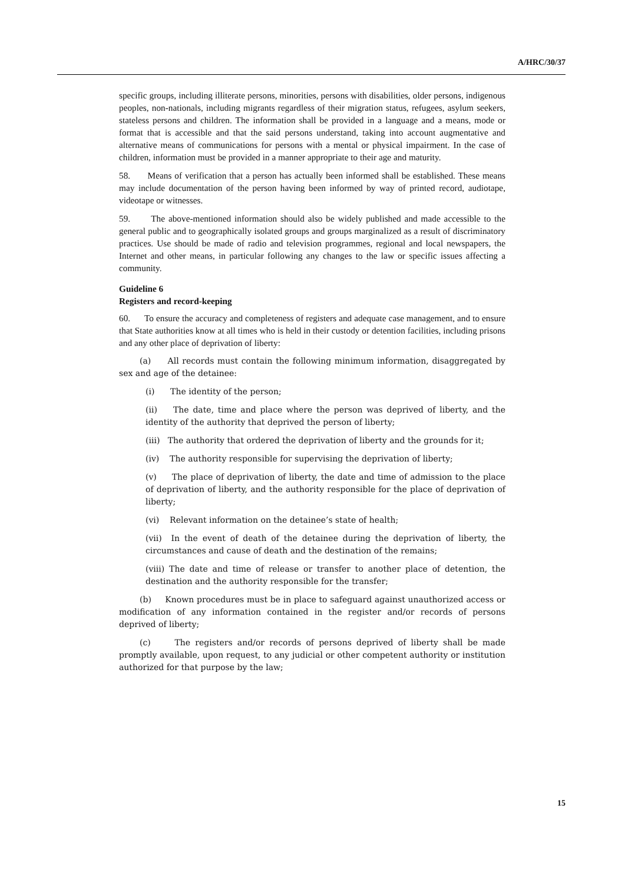A/HRC/30/37
specific groups, including illiterate persons, minorities, persons with disabilities, older persons, indigenous peoples, non-nationals, including migrants regardless of their migration status, refugees, asylum seekers, stateless persons and children. The information shall be provided in a language and a means, mode or format that is accessible and that the said persons understand, taking into account augmentative and alternative means of communications for persons with a mental or physical impairment. In the case of children, information must be provided in a manner appropriate to their age and maturity.
58. Means of verification that a person has actually been informed shall be established. These means may include documentation of the person having been informed by way of printed record, audiotape, videotape or witnesses.
59. The above-mentioned information should also be widely published and made accessible to the general public and to geographically isolated groups and groups marginalized as a result of discriminatory practices. Use should be made of radio and television programmes, regional and local newspapers, the Internet and other means, in particular following any changes to the law or specific issues affecting a community.
Guideline 6
Registers and record-keeping
60. To ensure the accuracy and completeness of registers and adequate case management, and to ensure that State authorities know at all times who is held in their custody or detention facilities, including prisons and any other place of deprivation of liberty:
(a) All records must contain the following minimum information, disaggregated by sex and age of the detainee:
(i) The identity of the person;
(ii) The date, time and place where the person was deprived of liberty, and the identity of the authority that deprived the person of liberty;
(iii) The authority that ordered the deprivation of liberty and the grounds for it;
(iv) The authority responsible for supervising the deprivation of liberty;
(v) The place of deprivation of liberty, the date and time of admission to the place of deprivation of liberty, and the authority responsible for the place of deprivation of liberty;
(vi) Relevant information on the detainee’s state of health;
(vii) In the event of death of the detainee during the deprivation of liberty, the circumstances and cause of death and the destination of the remains;
(viii) The date and time of release or transfer to another place of detention, the destination and the authority responsible for the transfer;
(b) Known procedures must be in place to safeguard against unauthorized access or modification of any information contained in the register and/or records of persons deprived of liberty;
(c) The registers and/or records of persons deprived of liberty shall be made promptly available, upon request, to any judicial or other competent authority or institution authorized for that purpose by the law;
15